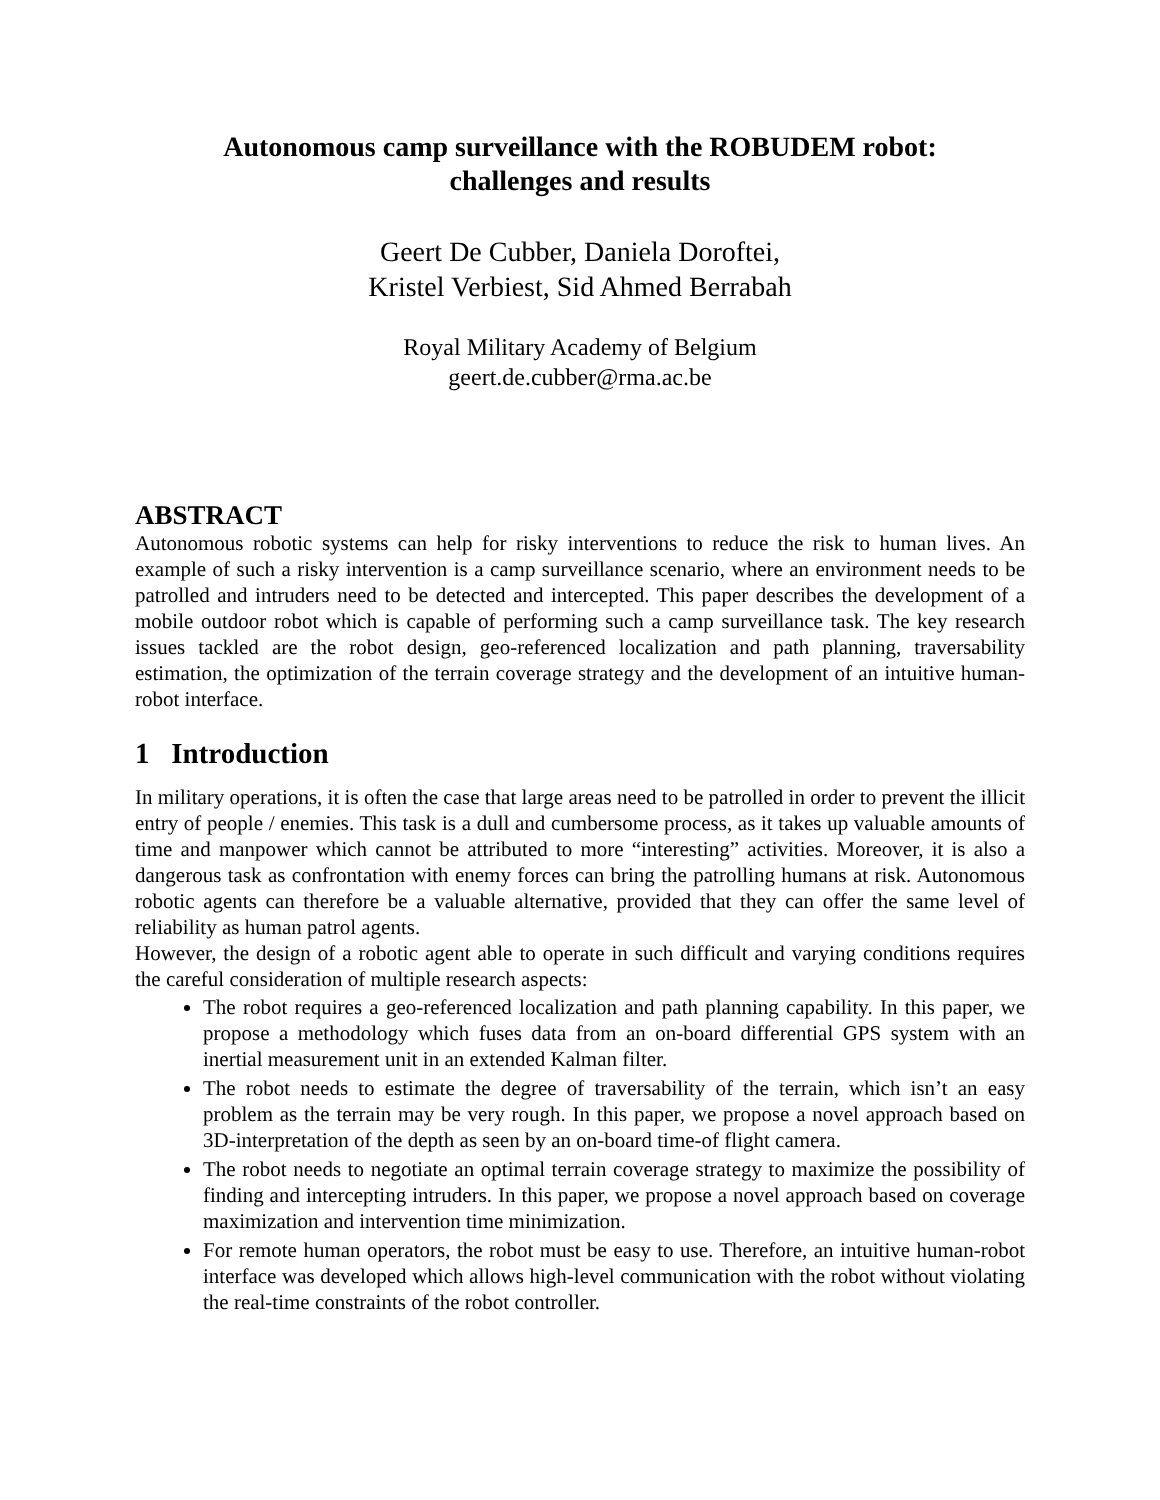Autonomous camp surveillance with the ROBUDEM robot:
challenges and results
Geert De Cubber, Daniela Doroftei,
Kristel Verbiest, Sid Ahmed Berrabah
Royal Military Academy of Belgium
geert.de.cubber@rma.ac.be
ABSTRACT
Autonomous robotic systems can help for risky interventions to reduce the risk to human lives. An example of such a risky intervention is a camp surveillance scenario, where an environment needs to be patrolled and intruders need to be detected and intercepted. This paper describes the development of a mobile outdoor robot which is capable of performing such a camp surveillance task. The key research issues tackled are the robot design, geo-referenced localization and path planning, traversability estimation, the optimization of the terrain coverage strategy and the development of an intuitive human-robot interface.
1 Introduction
In military operations, it is often the case that large areas need to be patrolled in order to prevent the illicit entry of people / enemies. This task is a dull and cumbersome process, as it takes up valuable amounts of time and manpower which cannot be attributed to more “interesting” activities. Moreover, it is also a dangerous task as confrontation with enemy forces can bring the patrolling humans at risk. Autonomous robotic agents can therefore be a valuable alternative, provided that they can offer the same level of reliability as human patrol agents.
However, the design of a robotic agent able to operate in such difficult and varying conditions requires the careful consideration of multiple research aspects:
The robot requires a geo-referenced localization and path planning capability. In this paper, we propose a methodology which fuses data from an on-board differential GPS system with an inertial measurement unit in an extended Kalman filter.
The robot needs to estimate the degree of traversability of the terrain, which isn’t an easy problem as the terrain may be very rough. In this paper, we propose a novel approach based on 3D-interpretation of the depth as seen by an on-board time-of flight camera.
The robot needs to negotiate an optimal terrain coverage strategy to maximize the possibility of finding and intercepting intruders. In this paper, we propose a novel approach based on coverage maximization and intervention time minimization.
For remote human operators, the robot must be easy to use. Therefore, an intuitive human-robot interface was developed which allows high-level communication with the robot without violating the real-time constraints of the robot controller.